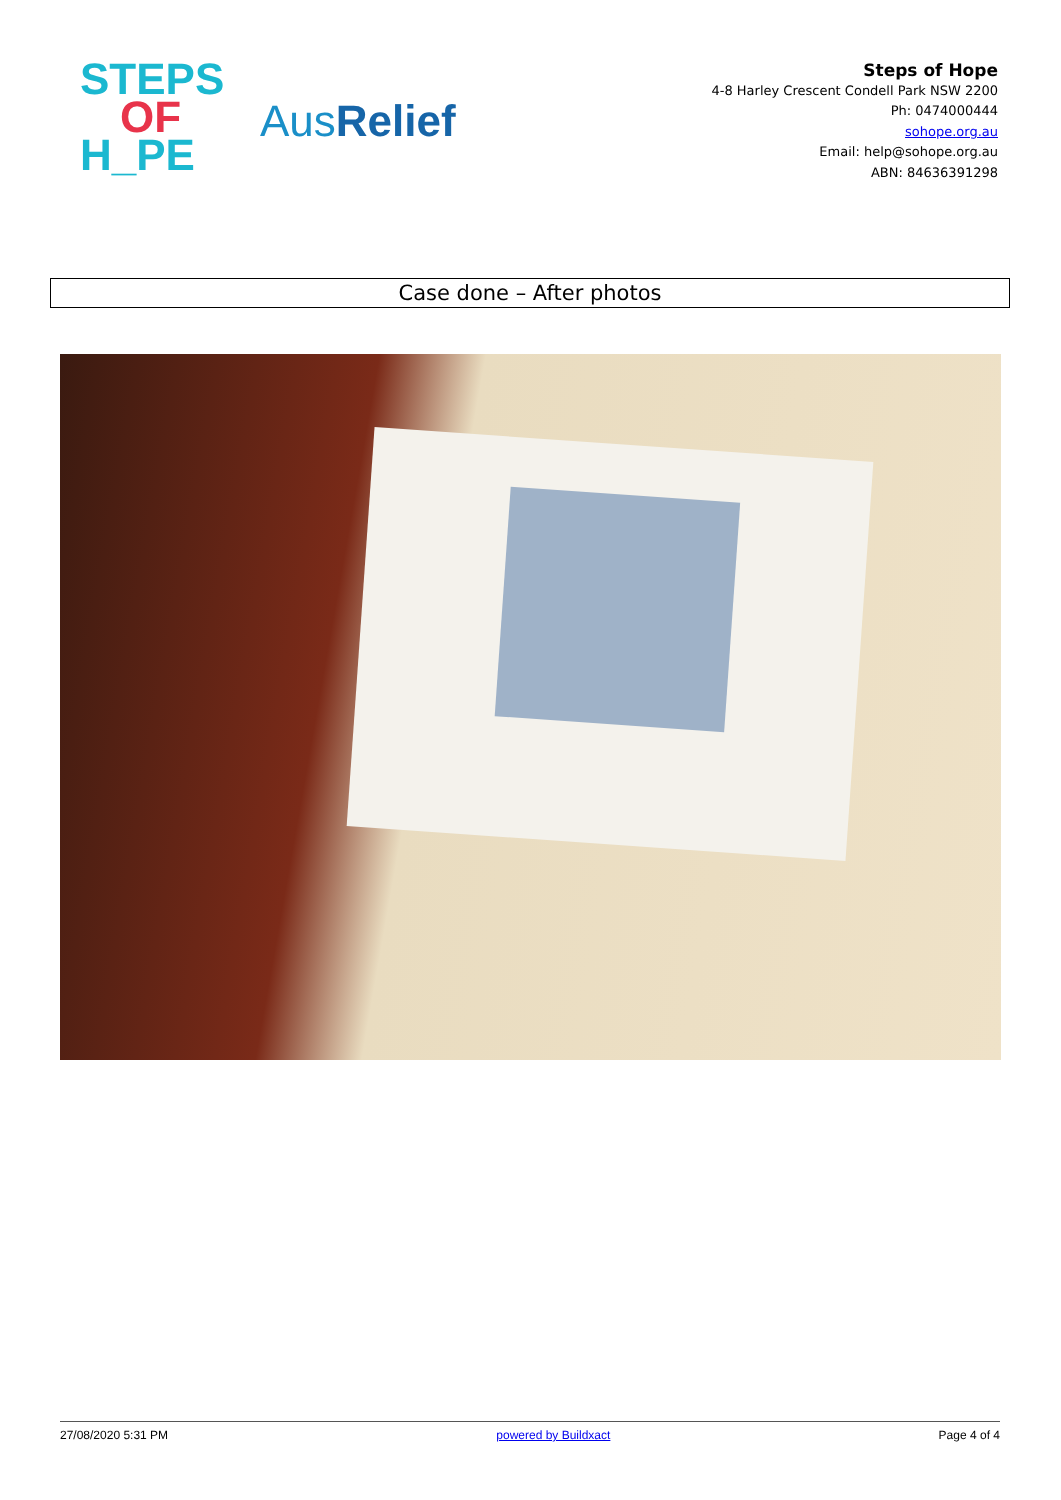STEPS
OF
H_PE
AusRelief
Steps of Hope
4-8 Harley Crescent Condell Park NSW 2200
Ph: 0474000444
sohope.org.au
Email: help@sohope.org.au
ABN: 84636391298
Case done – After photos
27/08/2020 5:31 PM powered by Buildxact Page 4 of 4